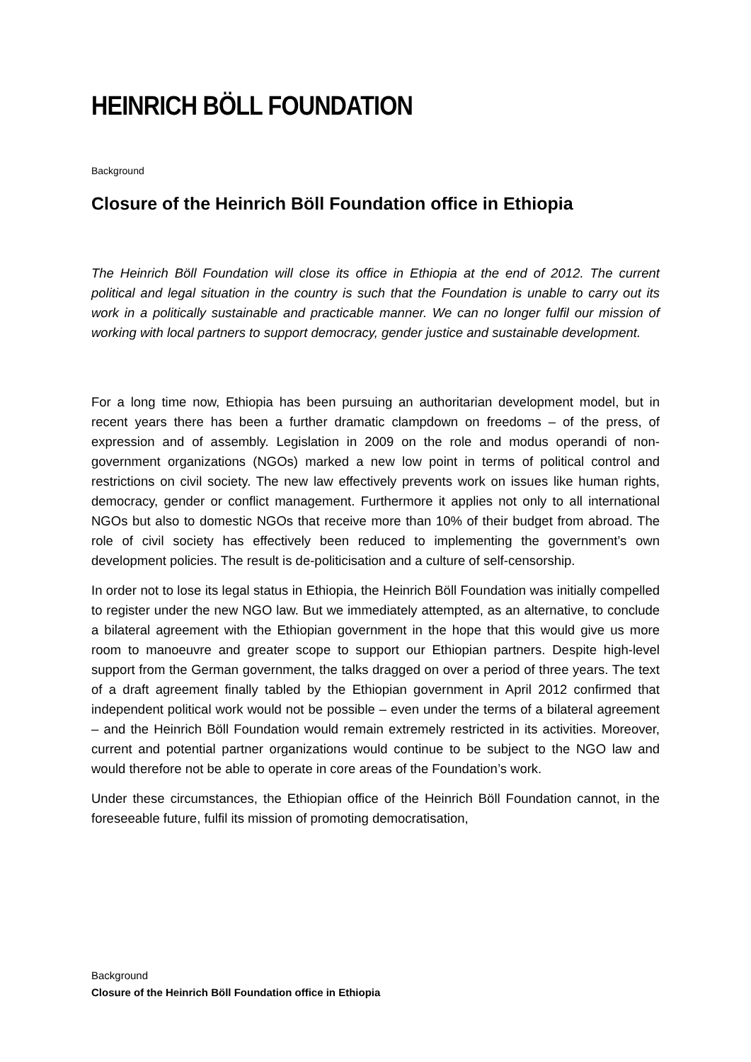HEINRICH BÖLL FOUNDATION
Background
Closure of the Heinrich Böll Foundation office in Ethiopia
The Heinrich Böll Foundation will close its office in Ethiopia at the end of 2012. The current political and legal situation in the country is such that the Foundation is unable to carry out its work in a politically sustainable and practicable manner. We can no longer fulfil our mission of working with local partners to support democracy, gender justice and sustainable development.
For a long time now, Ethiopia has been pursuing an authoritarian development model, but in recent years there has been a further dramatic clampdown on freedoms – of the press, of expression and of assembly. Legislation in 2009 on the role and modus operandi of non-government organizations (NGOs) marked a new low point in terms of political control and restrictions on civil society. The new law effectively prevents work on issues like human rights, democracy, gender or conflict management. Furthermore it applies not only to all international NGOs but also to domestic NGOs that receive more than 10% of their budget from abroad. The role of civil society has effectively been reduced to implementing the government’s own development policies. The result is de-politicisation and a culture of self-censorship.
In order not to lose its legal status in Ethiopia, the Heinrich Böll Foundation was initially compelled to register under the new NGO law. But we immediately attempted, as an alternative, to conclude a bilateral agreement with the Ethiopian government in the hope that this would give us more room to manoeuvre and greater scope to support our Ethiopian partners. Despite high-level support from the German government, the talks dragged on over a period of three years. The text of a draft agreement finally tabled by the Ethiopian government in April 2012 confirmed that independent political work would not be possible – even under the terms of a bilateral agreement – and the Heinrich Böll Foundation would remain extremely restricted in its activities. Moreover, current and potential partner organizations would continue to be subject to the NGO law and would therefore not be able to operate in core areas of the Foundation’s work.
Under these circumstances, the Ethiopian office of the Heinrich Böll Foundation cannot, in the foreseeable future, fulfil its mission of promoting democratisation,
Background
Closure of the Heinrich Böll Foundation office in Ethiopia